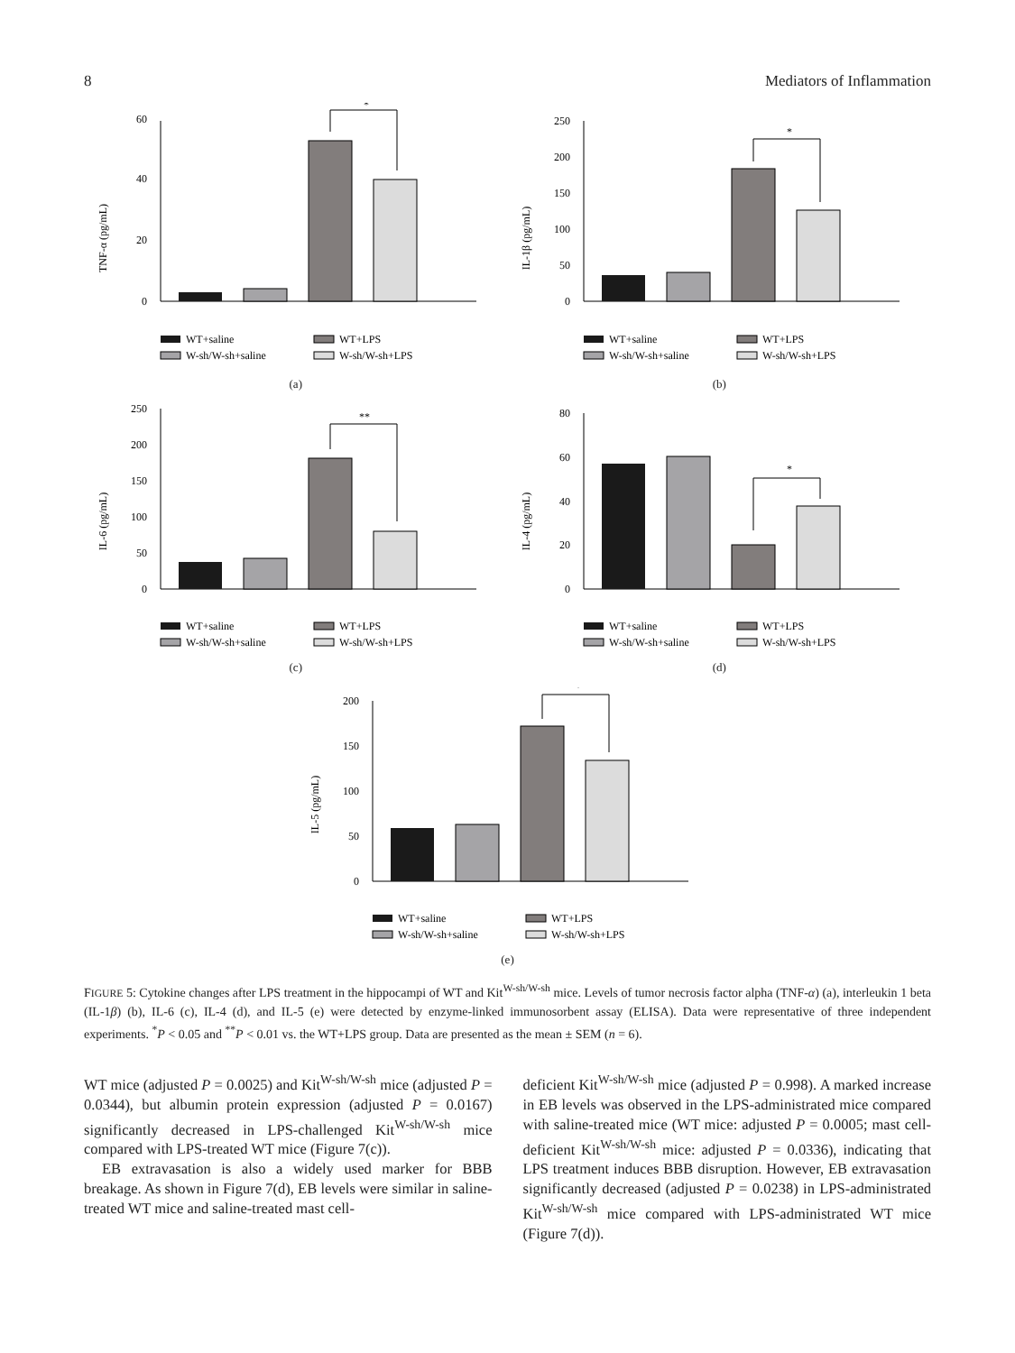8 Mediators of Inflammation
TNF-α (pg/mL)
0
20
40
60
*
WT+saline
W-sh/W-sh+saline
WT+LPS
W-sh/W-sh+LPS
(a)
IL-1β (pg/mL)
0
50
100
150
200
250
*
WT+saline
W-sh/W-sh+saline
WT+LPS
W-sh/W-sh+LPS
(b)
IL-6 (pg/mL)
0
50
100
150
200
250
**
WT+saline
W-sh/W-sh+saline
WT+LPS
W-sh/W-sh+LPS
(c)
IL-4 (pg/mL)
0
20
40
60
80
*
WT+saline
W-sh/W-sh+saline
WT+LPS
W-sh/W-sh+LPS
(d)
IL-5 (pg/mL)
0
50
100
150
200
*
WT+saline
W-sh/W-sh+saline
WT+LPS
W-sh/W-sh+LPS
(e)
FIGURE 5: Cytokine changes after LPS treatment in the hippocampi of WT and Kit<sup>W-sh/W-sh</sup> mice. Levels of tumor necrosis factor alpha (TNF-α) (a), interleukin 1 beta (IL-1β) (b), IL-6 (c), IL-4 (d), and IL-5 (e) were detected by enzyme-linked immunosorbent assay (ELISA). Data were representative of three independent experiments. <sup>*</sup>P < 0.05 and <sup>**</sup>P < 0.01 vs. the WT+LPS group. Data are presented as the mean ± SEM (n = 6).
WT mice (adjusted P = 0.0025) and Kit<sup>W-sh/W-sh</sup> mice (adjusted P = 0.0344), but albumin protein expression (adjusted P = 0.0167) significantly decreased in LPS-challenged Kit<sup>W-sh/W-sh</sup> mice compared with LPS-treated WT mice (Figure 7(c)).
EB extravasation is also a widely used marker for BBB breakage. As shown in Figure 7(d), EB levels were similar in saline-treated WT mice and saline-treated mast cell-
deficient Kit<sup>W-sh/W-sh</sup> mice (adjusted P = 0.998). A marked increase in EB levels was observed in the LPS-administrated mice compared with saline-treated mice (WT mice: adjusted P = 0.0005; mast cell-deficient Kit<sup>W-sh/W-sh</sup> mice: adjusted P = 0.0336), indicating that LPS treatment induces BBB disruption. However, EB extravasation significantly decreased (adjusted P = 0.0238) in LPS-administrated Kit<sup>W-sh/W-sh</sup> mice compared with LPS-administrated WT mice (Figure 7(d)).